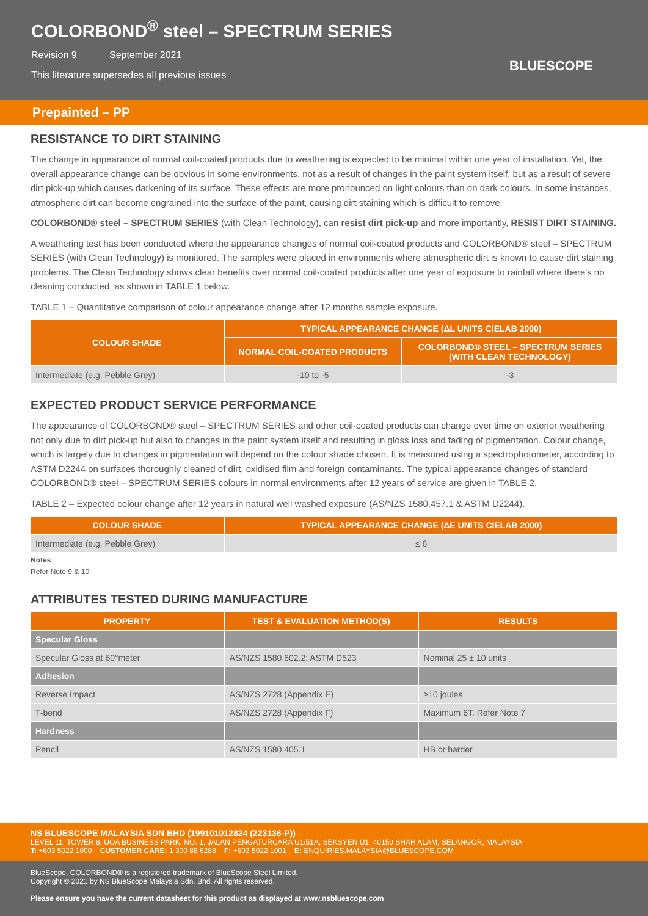COLORBOND<sup>®</sup> steel – SPECTRUM SERIES
Revision 9 September 2021
This literature supersedes all previous issues
BLUESCOPE
Prepainted – PP
RESISTANCE TO DIRT STAINING
The change in appearance of normal coil-coated products due to weathering is expected to be minimal within one year of installation. Yet, the overall appearance change can be obvious in some environments, not as a result of changes in the paint system itself, but as a result of severe dirt pick-up which causes darkening of its surface. These effects are more pronounced on light colours than on dark colours. In some instances, atmospheric dirt can become engrained into the surface of the paint, causing dirt staining which is difficult to remove.
COLORBOND® steel – SPECTRUM SERIES (with Clean Technology), can resist dirt pick-up and more importantly, RESIST DIRT STAINING.
A weathering test has been conducted where the appearance changes of normal coil-coated products and COLORBOND® steel – SPECTRUM SERIES (with Clean Technology) is monitored. The samples were placed in environments where atmospheric dirt is known to cause dirt staining problems. The Clean Technology shows clear benefits over normal coil-coated products after one year of exposure to rainfall where there's no cleaning conducted, as shown in TABLE 1 below.
TABLE 1 – Quantitative comparison of colour appearance change after 12 months sample exposure.
| COLOUR SHADE | TYPICAL APPEARANCE CHANGE (ΔL UNITS CIELAB 2000) | |
| --- | --- | --- |
| | NORMAL COIL-COATED PRODUCTS | COLORBOND® STEEL – SPECTRUM SERIES (WITH CLEAN TECHNOLOGY) |
| Intermediate (e.g. Pebble Grey) | -10 to -5 | -3 |
EXPECTED PRODUCT SERVICE PERFORMANCE
The appearance of COLORBOND® steel – SPECTRUM SERIES and other coil-coated products can change over time on exterior weathering not only due to dirt pick-up but also to changes in the paint system itself and resulting in gloss loss and fading of pigmentation. Colour change, which is largely due to changes in pigmentation will depend on the colour shade chosen. It is measured using a spectrophotometer, according to ASTM D2244 on surfaces thoroughly cleaned of dirt, oxidised film and foreign contaminants. The typical appearance changes of standard COLORBOND® steel – SPECTRUM SERIES colours in normal environments after 12 years of service are given in TABLE 2.
TABLE 2 – Expected colour change after 12 years in natural well washed exposure (AS/NZS 1580.457.1 & ASTM D2244).
| COLOUR SHADE | TYPICAL APPEARANCE CHANGE (ΔE UNITS CIELAB 2000) |
| --- | --- |
| Intermediate (e.g. Pebble Grey) | ≤ 6 |
Notes
Refer Note 9 & 10
ATTRIBUTES TESTED DURING MANUFACTURE
| PROPERTY | TEST & EVALUATION METHOD(S) | RESULTS |
| --- | --- | --- |
| Specular Gloss | | |
| Specular Gloss at 60°meter | AS/NZS 1580.602.2; ASTM D523 | Nominal 25 ± 10 units |
| Adhesion | | |
| Reverse Impact | AS/NZS 2728 (Appendix E) | ≥10 joules |
| T-bend | AS/NZS 2728 (Appendix F) | Maximum 6T. Refer Note 7 |
| Hardness | | |
| Pencil | AS/NZS 1580.405.1 | HB or harder |
NS BLUESCOPE MALAYSIA SDN BHD (199101012824 (223136-P))
LEVEL 11, TOWER 8, UOA BUSINESS PARK, NO. 1, JALAN PENGATURCARA U1/51A, SEKSYEN U1, 40150 SHAH ALAM, SELANGOR, MALAYSIA
T: +603 5022 1000 CUSTOMER CARE: 1 300 88 6288 F: +603 5022 1001 E: ENQUIRIES.MALAYSIA@BLUESCOPE.COM
BlueScope, COLORBOND® is a registered trademark of BlueScope Steel Limited.
Copyright © 2021 by NS BlueScope Malaysia Sdn. Bhd. All rights reserved.
Please ensure you have the current datasheet for this product as displayed at www.nsbluescope.com